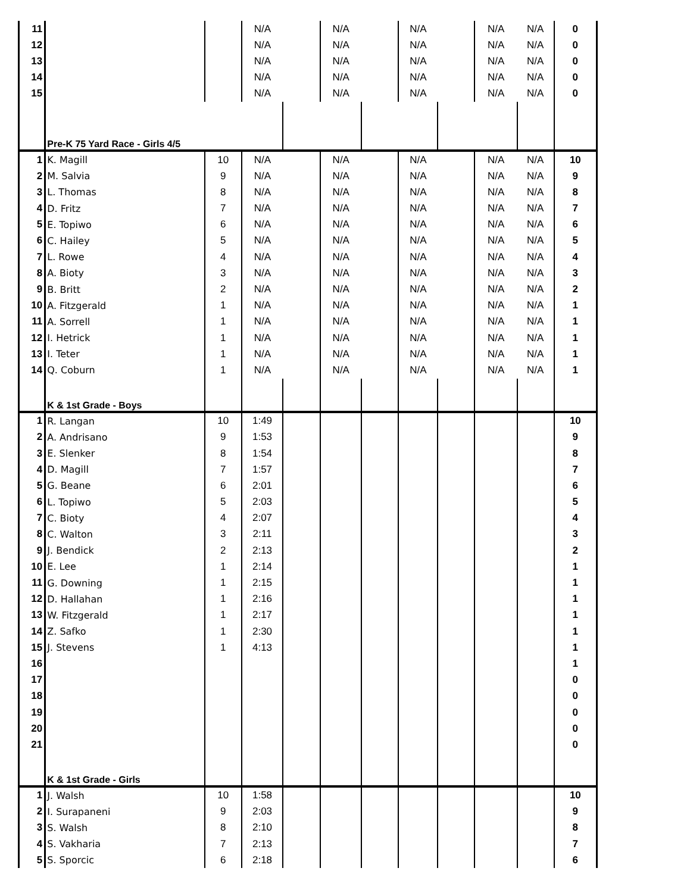| 11 | | | N/A | | N/A | | N/A | | N/A | N/A | 0 |
| 12 | | | N/A | | N/A | | N/A | | N/A | N/A | 0 |
| 13 | | | N/A | | N/A | | N/A | | N/A | N/A | 0 |
| 14 | | | N/A | | N/A | | N/A | | N/A | N/A | 0 |
| 15 | | | N/A | | N/A | | N/A | | N/A | N/A | 0 |
| | Pre-K 75 Yard Race - Girls 4/5 | | | | | | | | | | |
| 1 | K. Magill | 10 | N/A | | N/A | | N/A | | N/A | N/A | 10 |
| 2 | M. Salvia | 9 | N/A | | N/A | | N/A | | N/A | N/A | 9 |
| 3 | L. Thomas | 8 | N/A | | N/A | | N/A | | N/A | N/A | 8 |
| 4 | D. Fritz | 7 | N/A | | N/A | | N/A | | N/A | N/A | 7 |
| 5 | E. Topiwo | 6 | N/A | | N/A | | N/A | | N/A | N/A | 6 |
| 6 | C. Hailey | 5 | N/A | | N/A | | N/A | | N/A | N/A | 5 |
| 7 | L. Rowe | 4 | N/A | | N/A | | N/A | | N/A | N/A | 4 |
| 8 | A. Bioty | 3 | N/A | | N/A | | N/A | | N/A | N/A | 3 |
| 9 | B. Britt | 2 | N/A | | N/A | | N/A | | N/A | N/A | 2 |
| 10 | A. Fitzgerald | 1 | N/A | | N/A | | N/A | | N/A | N/A | 1 |
| 11 | A. Sorrell | 1 | N/A | | N/A | | N/A | | N/A | N/A | 1 |
| 12 | I. Hetrick | 1 | N/A | | N/A | | N/A | | N/A | N/A | 1 |
| 13 | I. Teter | 1 | N/A | | N/A | | N/A | | N/A | N/A | 1 |
| 14 | Q. Coburn | 1 | N/A | | N/A | | N/A | | N/A | N/A | 1 |
| | K & 1st Grade - Boys | | | | | | | | | | |
| 1 | R. Langan | 10 | 1:49 | | | | | | | | 10 |
| 2 | A. Andrisano | 9 | 1:53 | | | | | | | | 9 |
| 3 | E. Slenker | 8 | 1:54 | | | | | | | | 8 |
| 4 | D. Magill | 7 | 1:57 | | | | | | | | 7 |
| 5 | G. Beane | 6 | 2:01 | | | | | | | | 6 |
| 6 | L. Topiwo | 5 | 2:03 | | | | | | | | 5 |
| 7 | C. Bioty | 4 | 2:07 | | | | | | | | 4 |
| 8 | C. Walton | 3 | 2:11 | | | | | | | | 3 |
| 9 | J. Bendick | 2 | 2:13 | | | | | | | | 2 |
| 10 | E. Lee | 1 | 2:14 | | | | | | | | 1 |
| 11 | G. Downing | 1 | 2:15 | | | | | | | | 1 |
| 12 | D. Hallahan | 1 | 2:16 | | | | | | | | 1 |
| 13 | W. Fitzgerald | 1 | 2:17 | | | | | | | | 1 |
| 14 | Z. Safko | 1 | 2:30 | | | | | | | | 1 |
| 15 | J. Stevens | 1 | 4:13 | | | | | | | | 1 |
| 16 | | | | | | | | | | | 1 |
| 17 | | | | | | | | | | | 0 |
| 18 | | | | | | | | | | | 0 |
| 19 | | | | | | | | | | | 0 |
| 20 | | | | | | | | | | | 0 |
| 21 | | | | | | | | | | | 0 |
| | K & 1st Grade - Girls | | | | | | | | | | |
| 1 | J. Walsh | 10 | 1:58 | | | | | | | | 10 |
| 2 | I. Surapaneni | 9 | 2:03 | | | | | | | | 9 |
| 3 | S. Walsh | 8 | 2:10 | | | | | | | | 8 |
| 4 | S. Vakharia | 7 | 2:13 | | | | | | | | 7 |
| 5 | S. Sporcic | 6 | 2:18 | | | | | | | | 6 |